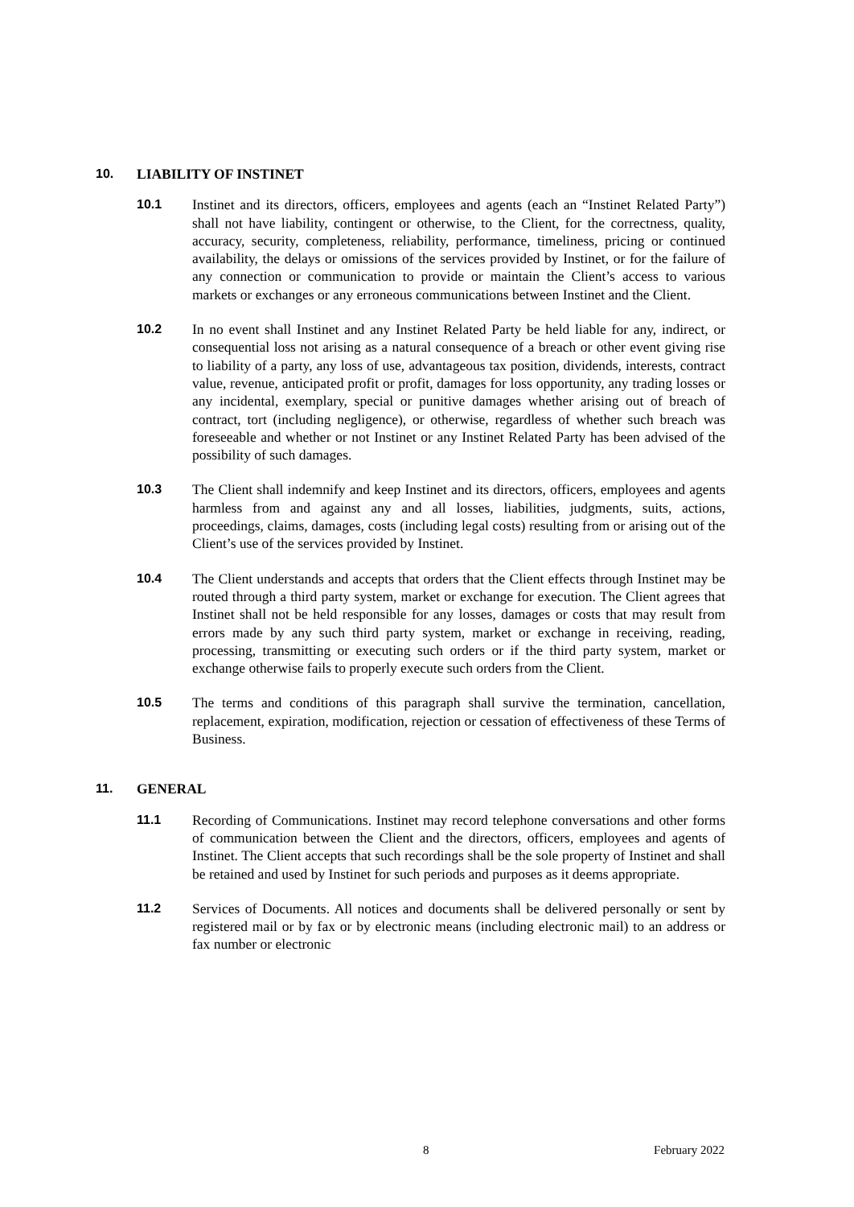10. LIABILITY OF INSTINET
10.1 Instinet and its directors, officers, employees and agents (each an “Instinet Related Party”) shall not have liability, contingent or otherwise, to the Client, for the correctness, quality, accuracy, security, completeness, reliability, performance, timeliness, pricing or continued availability, the delays or omissions of the services provided by Instinet, or for the failure of any connection or communication to provide or maintain the Client’s access to various markets or exchanges or any erroneous communications between Instinet and the Client.
10.2 In no event shall Instinet and any Instinet Related Party be held liable for any, indirect, or consequential loss not arising as a natural consequence of a breach or other event giving rise to liability of a party, any loss of use, advantageous tax position, dividends, interests, contract value, revenue, anticipated profit or profit, damages for loss opportunity, any trading losses or any incidental, exemplary, special or punitive damages whether arising out of breach of contract, tort (including negligence), or otherwise, regardless of whether such breach was foreseeable and whether or not Instinet or any Instinet Related Party has been advised of the possibility of such damages.
10.3 The Client shall indemnify and keep Instinet and its directors, officers, employees and agents harmless from and against any and all losses, liabilities, judgments, suits, actions, proceedings, claims, damages, costs (including legal costs) resulting from or arising out of the Client’s use of the services provided by Instinet.
10.4 The Client understands and accepts that orders that the Client effects through Instinet may be routed through a third party system, market or exchange for execution. The Client agrees that Instinet shall not be held responsible for any losses, damages or costs that may result from errors made by any such third party system, market or exchange in receiving, reading, processing, transmitting or executing such orders or if the third party system, market or exchange otherwise fails to properly execute such orders from the Client.
10.5 The terms and conditions of this paragraph shall survive the termination, cancellation, replacement, expiration, modification, rejection or cessation of effectiveness of these Terms of Business.
11. GENERAL
11.1 Recording of Communications. Instinet may record telephone conversations and other forms of communication between the Client and the directors, officers, employees and agents of Instinet. The Client accepts that such recordings shall be the sole property of Instinet and shall be retained and used by Instinet for such periods and purposes as it deems appropriate.
11.2 Services of Documents. All notices and documents shall be delivered personally or sent by registered mail or by fax or by electronic means (including electronic mail) to an address or fax number or electronic
8 February 2022